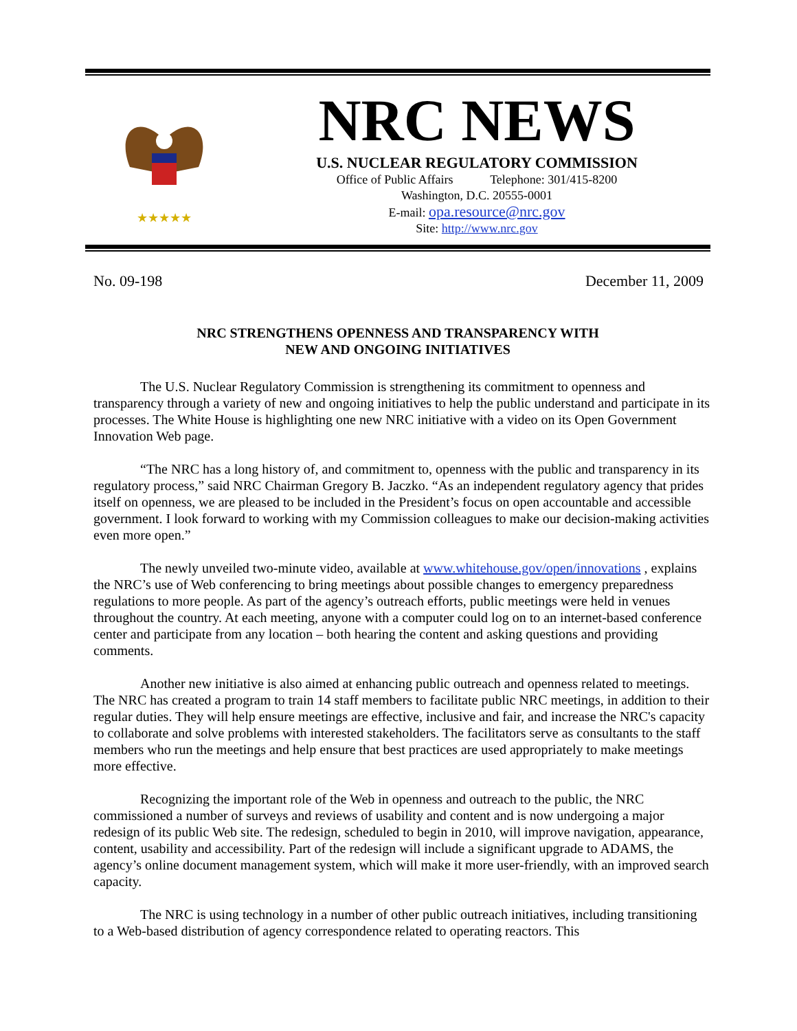★★★★★
NRC NEWS
U.S. NUCLEAR REGULATORY COMMISSION
Office of Public Affairs Telephone: 301/415-8200
Washington, D.C. 20555-0001
E-mail: opa.resource@nrc.gov
Site: http://www.nrc.gov
No. 09-198 December 11, 2009
NRC STRENGTHENS OPENNESS AND TRANSPARENCY WITH
NEW AND ONGOING INITIATIVES
The U.S. Nuclear Regulatory Commission is strengthening its commitment to openness and transparency through a variety of new and ongoing initiatives to help the public understand and participate in its processes. The White House is highlighting one new NRC initiative with a video on its Open Government Innovation Web page.
“The NRC has a long history of, and commitment to, openness with the public and transparency in its regulatory process,” said NRC Chairman Gregory B. Jaczko. “As an independent regulatory agency that prides itself on openness, we are pleased to be included in the President’s focus on open accountable and accessible government. I look forward to working with my Commission colleagues to make our decision-making activities even more open.”
The newly unveiled two-minute video, available at www.whitehouse.gov/open/innovations , explains the NRC’s use of Web conferencing to bring meetings about possible changes to emergency preparedness regulations to more people. As part of the agency’s outreach efforts, public meetings were held in venues throughout the country. At each meeting, anyone with a computer could log on to an internet-based conference center and participate from any location – both hearing the content and asking questions and providing comments.
Another new initiative is also aimed at enhancing public outreach and openness related to meetings. The NRC has created a program to train 14 staff members to facilitate public NRC meetings, in addition to their regular duties. They will help ensure meetings are effective, inclusive and fair, and increase the NRC's capacity to collaborate and solve problems with interested stakeholders. The facilitators serve as consultants to the staff members who run the meetings and help ensure that best practices are used appropriately to make meetings more effective.
Recognizing the important role of the Web in openness and outreach to the public, the NRC commissioned a number of surveys and reviews of usability and content and is now undergoing a major redesign of its public Web site. The redesign, scheduled to begin in 2010, will improve navigation, appearance, content, usability and accessibility. Part of the redesign will include a significant upgrade to ADAMS, the agency’s online document management system, which will make it more user-friendly, with an improved search capacity.
The NRC is using technology in a number of other public outreach initiatives, including transitioning to a Web-based distribution of agency correspondence related to operating reactors. This